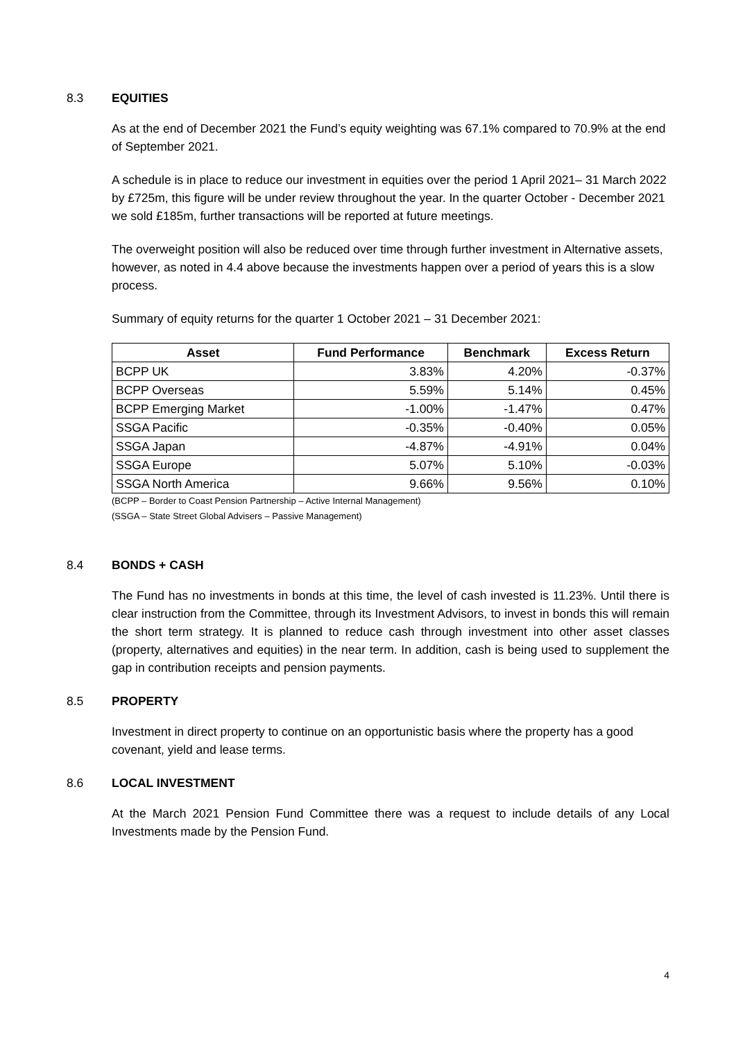8.3 EQUITIES
As at the end of December 2021 the Fund’s equity weighting was 67.1% compared to 70.9% at the end of September 2021.
A schedule is in place to reduce our investment in equities over the period 1 April 2021– 31 March 2022 by £725m, this figure will be under review throughout the year. In the quarter October - December 2021 we sold £185m, further transactions will be reported at future meetings.
The overweight position will also be reduced over time through further investment in Alternative assets, however, as noted in 4.4 above because the investments happen over a period of years this is a slow process.
Summary of equity returns for the quarter 1 October 2021 – 31 December 2021:
| Asset | Fund Performance | Benchmark | Excess Return |
| --- | --- | --- | --- |
| BCPP UK | 3.83% | 4.20% | -0.37% |
| BCPP Overseas | 5.59% | 5.14% | 0.45% |
| BCPP Emerging Market | -1.00% | -1.47% | 0.47% |
| SSGA Pacific | -0.35% | -0.40% | 0.05% |
| SSGA Japan | -4.87% | -4.91% | 0.04% |
| SSGA Europe | 5.07% | 5.10% | -0.03% |
| SSGA North America | 9.66% | 9.56% | 0.10% |
(BCPP – Border to Coast Pension Partnership – Active Internal Management)
(SSGA – State Street Global Advisers – Passive Management)
8.4 BONDS + CASH
The Fund has no investments in bonds at this time, the level of cash invested is 11.23%. Until there is clear instruction from the Committee, through its Investment Advisors, to invest in bonds this will remain the short term strategy. It is planned to reduce cash through investment into other asset classes (property, alternatives and equities) in the near term. In addition, cash is being used to supplement the gap in contribution receipts and pension payments.
8.5 PROPERTY
Investment in direct property to continue on an opportunistic basis where the property has a good covenant, yield and lease terms.
8.6 LOCAL INVESTMENT
At the March 2021 Pension Fund Committee there was a request to include details of any Local Investments made by the Pension Fund.
4